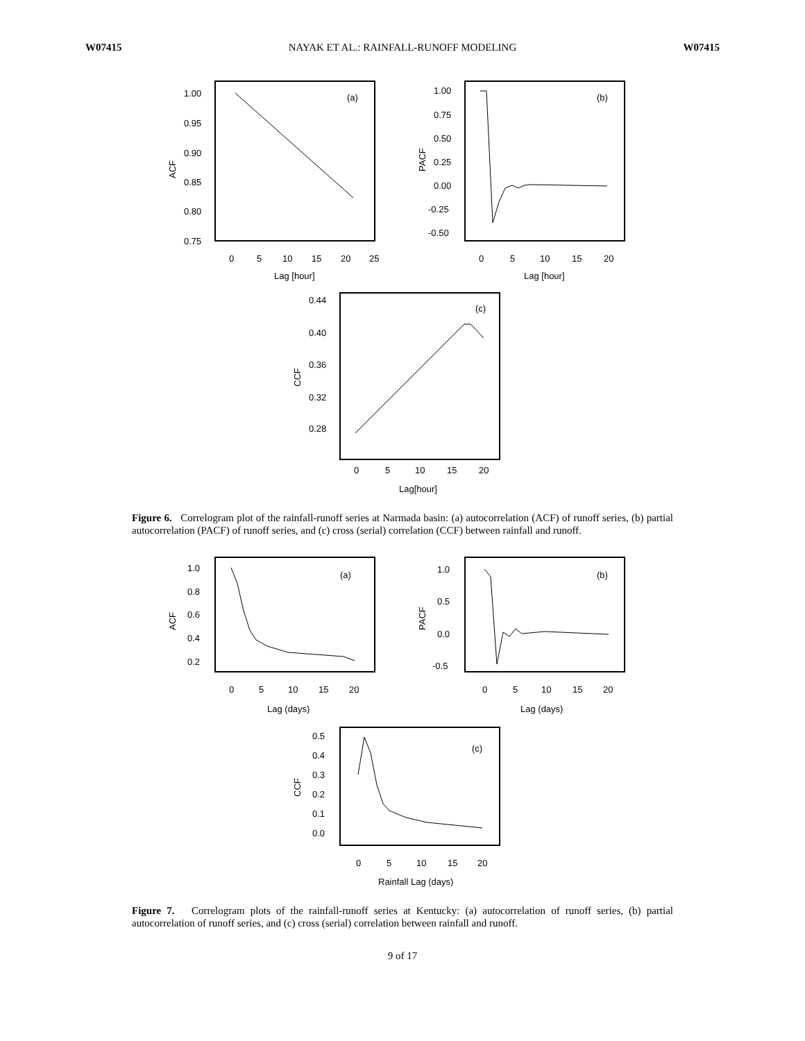W07415 NAYAK ET AL.: RAINFALL-RUNOFF MODELING W07415
(a)
1.00
0.95
0.90
0.85
0.80
0.75
0
5
10
15
20
25
Lag [hour]
ACF
(b)
1.00
0.75
0.50
0.25
0.00
-0.25
-0.50
0
5
10
15
20
Lag [hour]
PACF
(c)
0.44
0.40
0.36
0.32
0.28
0
5
10
15
20
Lag[hour]
CCF
Figure 6. Correlogram plot of the rainfall-runoff series at Narmada basin: (a) autocorrelation (ACF) of runoff series, (b) partial autocorrelation (PACF) of runoff series, and (c) cross (serial) correlation (CCF) between rainfall and runoff.
(a)
1.0
0.8
0.6
0.4
0.2
0
5
10
15
20
Lag (days)
ACF
(b)
1.0
0.5
0.0
-0.5
0
5
10
15
20
Lag (days)
PACF
(c)
0.5
0.4
0.3
0.2
0.1
0.0
0
5
10
15
20
Rainfall Lag (days)
CCF
Figure 7. Correlogram plots of the rainfall-runoff series at Kentucky: (a) autocorrelation of runoff series, (b) partial autocorrelation of runoff series, and (c) cross (serial) correlation between rainfall and runoff.
9 of 17